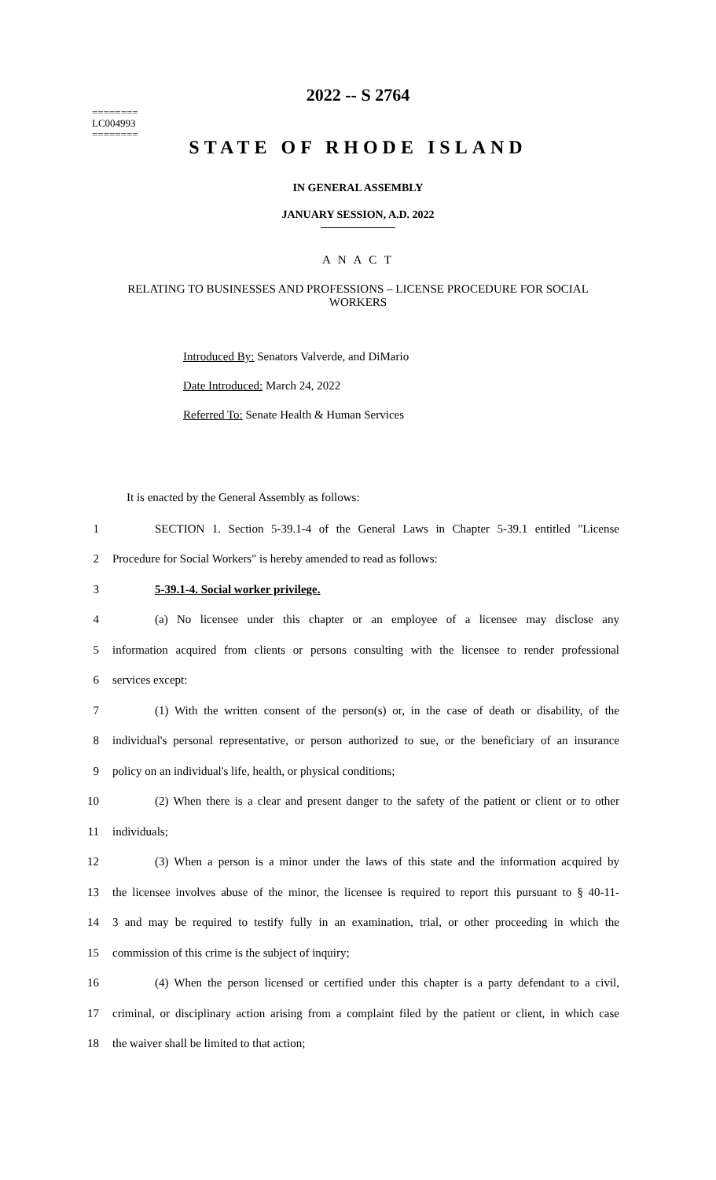========
LC004993
========
2022 -- S 2764
STATE OF RHODE ISLAND
IN GENERAL ASSEMBLY
JANUARY SESSION, A.D. 2022
A N A C T
RELATING TO BUSINESSES AND PROFESSIONS – LICENSE PROCEDURE FOR SOCIAL WORKERS
Introduced By: Senators Valverde, and DiMario
Date Introduced: March 24, 2022
Referred To: Senate Health & Human Services
It is enacted by the General Assembly as follows:
1 SECTION 1. Section 5-39.1-4 of the General Laws in Chapter 5-39.1 entitled "License
2 Procedure for Social Workers" is hereby amended to read as follows:
3 5-39.1-4. Social worker privilege.
4 (a) No licensee under this chapter or an employee of a licensee may disclose any
5 information acquired from clients or persons consulting with the licensee to render professional
6 services except:
7 (1) With the written consent of the person(s) or, in the case of death or disability, of the
8 individual's personal representative, or person authorized to sue, or the beneficiary of an insurance
9 policy on an individual's life, health, or physical conditions;
10 (2) When there is a clear and present danger to the safety of the patient or client or to other
11 individuals;
12 (3) When a person is a minor under the laws of this state and the information acquired by
13 the licensee involves abuse of the minor, the licensee is required to report this pursuant to § 40-11-
14 3 and may be required to testify fully in an examination, trial, or other proceeding in which the
15 commission of this crime is the subject of inquiry;
16 (4) When the person licensed or certified under this chapter is a party defendant to a civil,
17 criminal, or disciplinary action arising from a complaint filed by the patient or client, in which case
18 the waiver shall be limited to that action;